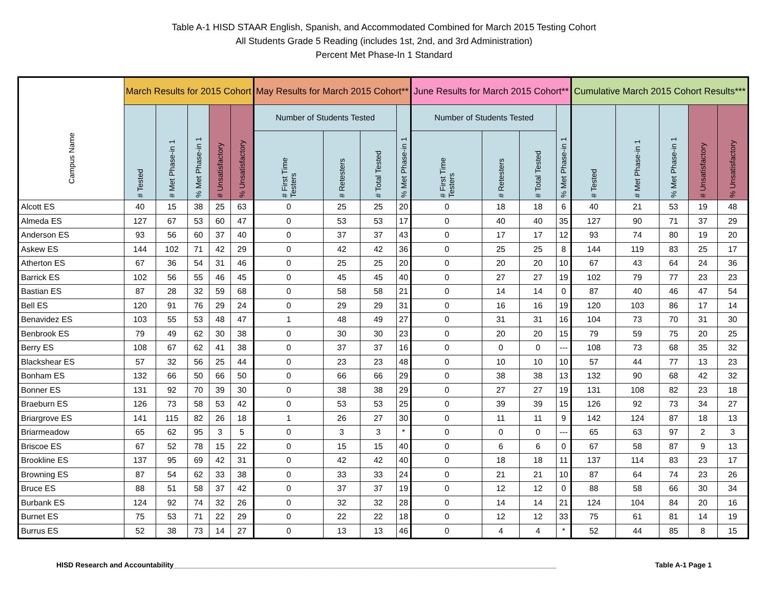Table A-1 HISD STAAR English, Spanish, and Accommodated Combined for March 2015 Testing Cohort
All Students Grade 5 Reading (includes 1st, 2nd, and 3rd Administration)
Percent Met Phase-In 1 Standard
| Campus Name | March Results for 2015 Cohort | | | | | May Results for March 2015 Cohort** | | | | June Results for March 2015 Cohort** | | | | Cumulative March 2015 Cohort Results*** | | | | |
| --- | --- | --- | --- | --- | --- | --- | --- | --- | --- | --- | --- | --- | --- | --- | --- | --- | --- | --- |
| | # Tested | # Met Phase-in 1 | % Met Phase-in 1 | # Unsatisfactory | % Unsatisfactory | Number of Students Tested | | | % Met Phase-in 1 | Number of Students Tested | | | % Met Phase-in 1 | # Tested | # Met Phase-in 1 | % Met Phase-in 1 | # Unsatisfactory | % Unsatisfactory |
| | | | | | | # First Time Testers | # Retesters | # Total Tested | | # First Time Testers | # Retesters | # Total Tested | | | | | | |
| Alcott ES | 40 | 15 | 38 | 25 | 63 | 0 | 25 | 25 | 20 | 0 | 18 | 18 | 6 | 40 | 21 | 53 | 19 | 48 |
| Almeda ES | 127 | 67 | 53 | 60 | 47 | 0 | 53 | 53 | 17 | 0 | 40 | 40 | 35 | 127 | 90 | 71 | 37 | 29 |
| Anderson ES | 93 | 56 | 60 | 37 | 40 | 0 | 37 | 37 | 43 | 0 | 17 | 17 | 12 | 93 | 74 | 80 | 19 | 20 |
| Askew ES | 144 | 102 | 71 | 42 | 29 | 0 | 42 | 42 | 36 | 0 | 25 | 25 | 8 | 144 | 119 | 83 | 25 | 17 |
| Atherton ES | 67 | 36 | 54 | 31 | 46 | 0 | 25 | 25 | 20 | 0 | 20 | 20 | 10 | 67 | 43 | 64 | 24 | 36 |
| Barrick ES | 102 | 56 | 55 | 46 | 45 | 0 | 45 | 45 | 40 | 0 | 27 | 27 | 19 | 102 | 79 | 77 | 23 | 23 |
| Bastian ES | 87 | 28 | 32 | 59 | 68 | 0 | 58 | 58 | 21 | 0 | 14 | 14 | 0 | 87 | 40 | 46 | 47 | 54 |
| Bell ES | 120 | 91 | 76 | 29 | 24 | 0 | 29 | 29 | 31 | 0 | 16 | 16 | 19 | 120 | 103 | 86 | 17 | 14 |
| Benavidez ES | 103 | 55 | 53 | 48 | 47 | 1 | 48 | 49 | 27 | 0 | 31 | 31 | 16 | 104 | 73 | 70 | 31 | 30 |
| Benbrook ES | 79 | 49 | 62 | 30 | 38 | 0 | 30 | 30 | 23 | 0 | 20 | 20 | 15 | 79 | 59 | 75 | 20 | 25 |
| Berry ES | 108 | 67 | 62 | 41 | 38 | 0 | 37 | 37 | 16 | 0 | 0 | 0 | --- | 108 | 73 | 68 | 35 | 32 |
| Blackshear ES | 57 | 32 | 56 | 25 | 44 | 0 | 23 | 23 | 48 | 0 | 10 | 10 | 10 | 57 | 44 | 77 | 13 | 23 |
| Bonham ES | 132 | 66 | 50 | 66 | 50 | 0 | 66 | 66 | 29 | 0 | 38 | 38 | 13 | 132 | 90 | 68 | 42 | 32 |
| Bonner ES | 131 | 92 | 70 | 39 | 30 | 0 | 38 | 38 | 29 | 0 | 27 | 27 | 19 | 131 | 108 | 82 | 23 | 18 |
| Braeburn ES | 126 | 73 | 58 | 53 | 42 | 0 | 53 | 53 | 25 | 0 | 39 | 39 | 15 | 126 | 92 | 73 | 34 | 27 |
| Briargrove ES | 141 | 115 | 82 | 26 | 18 | 1 | 26 | 27 | 30 | 0 | 11 | 11 | 9 | 142 | 124 | 87 | 18 | 13 |
| Briarmeadow | 65 | 62 | 95 | 3 | 5 | 0 | 3 | 3 | * | 0 | 0 | 0 | --- | 65 | 63 | 97 | 2 | 3 |
| Briscoe ES | 67 | 52 | 78 | 15 | 22 | 0 | 15 | 15 | 40 | 0 | 6 | 6 | 0 | 67 | 58 | 87 | 9 | 13 |
| Brookline ES | 137 | 95 | 69 | 42 | 31 | 0 | 42 | 42 | 40 | 0 | 18 | 18 | 11 | 137 | 114 | 83 | 23 | 17 |
| Browning ES | 87 | 54 | 62 | 33 | 38 | 0 | 33 | 33 | 24 | 0 | 21 | 21 | 10 | 87 | 64 | 74 | 23 | 26 |
| Bruce ES | 88 | 51 | 58 | 37 | 42 | 0 | 37 | 37 | 19 | 0 | 12 | 12 | 0 | 88 | 58 | 66 | 30 | 34 |
| Burbank ES | 124 | 92 | 74 | 32 | 26 | 0 | 32 | 32 | 28 | 0 | 14 | 14 | 21 | 124 | 104 | 84 | 20 | 16 |
| Burnet ES | 75 | 53 | 71 | 22 | 29 | 0 | 22 | 22 | 18 | 0 | 12 | 12 | 33 | 75 | 61 | 81 | 14 | 19 |
| Burrus ES | 52 | 38 | 73 | 14 | 27 | 0 | 13 | 13 | 46 | 0 | 4 | 4 | * | 52 | 44 | 85 | 8 | 15 |
HISD Research and Accountability________________________________________________________________________________________________ Table A-1 Page 1